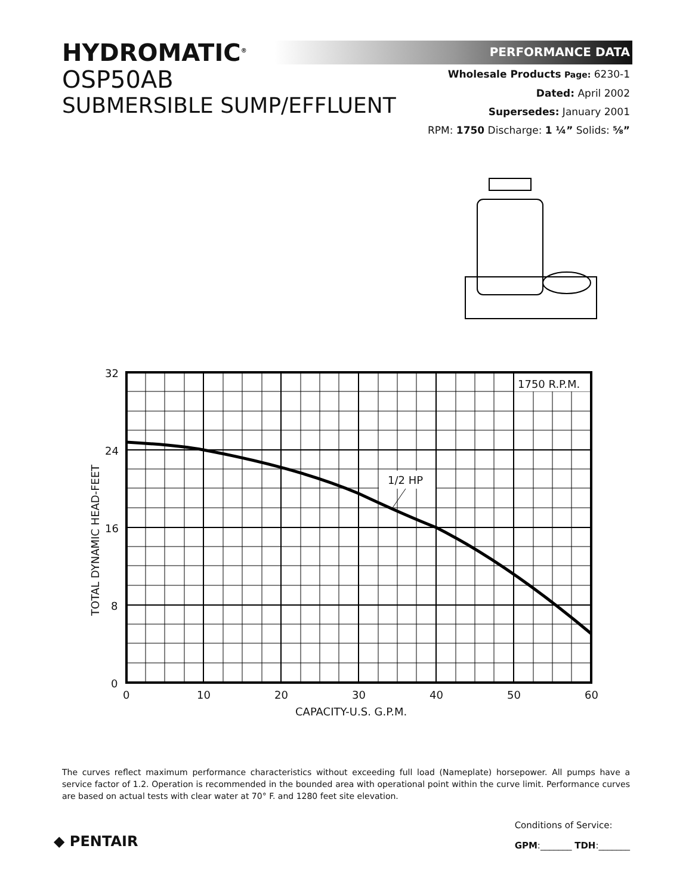HYDROMATIC<sup>®</sup>
OSP50AB
SUBMERSIBLE SUMP/EFFLUENT
PERFORMANCE DATA
Wholesale Products Page: 6230-1
Dated: April 2002
Supersedes: January 2001
RPM: 1750 Discharge: 1 ¼” Solids: ⅝”
1750 R.P.M.
1/2 HP
32
24
16
8
0
0
10
20
30
40
50
60
CAPACITY-U.S. G.P.M.
TOTAL DYNAMIC HEAD-FEET
The curves reflect maximum performance characteristics without exceeding full load (Nameplate) horsepower. All pumps have a service factor of 1.2. Operation is recommended in the bounded area with operational point within the curve limit. Performance curves are based on actual tests with clear water at 70° F. and 1280 feet site elevation.
◆ PENTAIR
Conditions of Service:
GPM:_______ TDH:_______